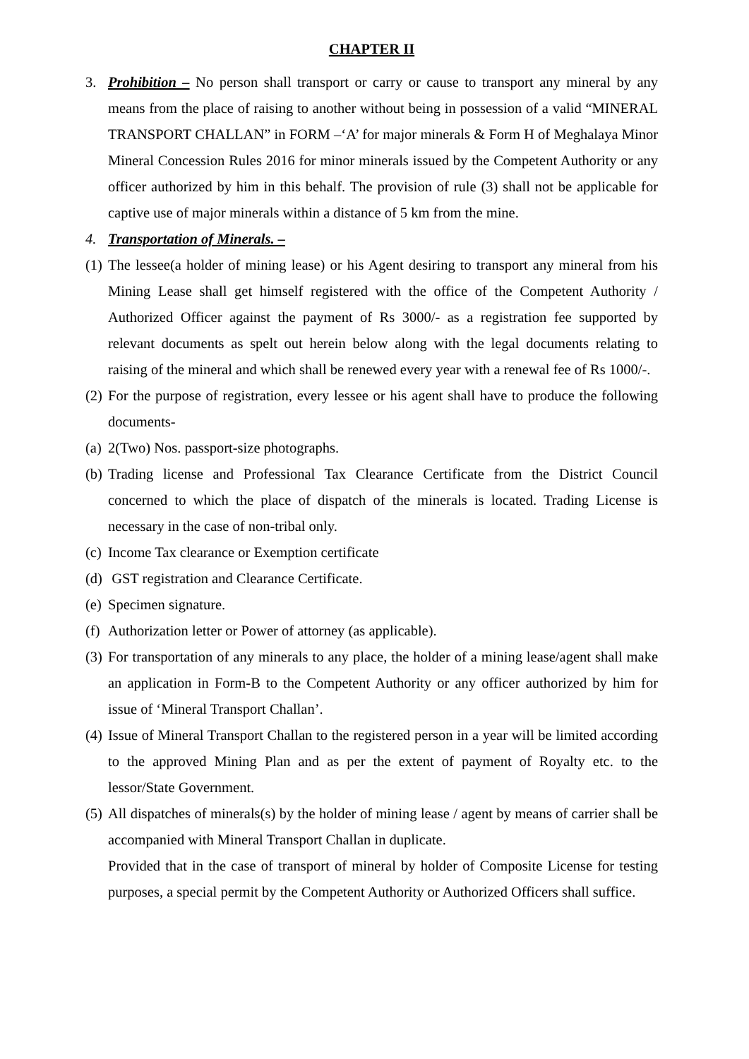CHAPTER II
3. Prohibition – No person shall transport or carry or cause to transport any mineral by any means from the place of raising to another without being in possession of a valid “MINERAL TRANSPORT CHALLAN” in FORM –‘A’ for major minerals & Form H of Meghalaya Minor Mineral Concession Rules 2016 for minor minerals issued by the Competent Authority or any officer authorized by him in this behalf. The provision of rule (3) shall not be applicable for captive use of major minerals within a distance of 5 km from the mine.
4. Transportation of Minerals. –
(1)
The lessee(a holder of mining lease) or his Agent desiring to transport any mineral from his Mining Lease shall get himself registered with the office of the Competent Authority / Authorized Officer against the payment of Rs 3000/- as a registration fee supported by relevant documents as spelt out herein below along with the legal documents relating to raising of the mineral and which shall be renewed every year with a renewal fee of Rs 1000/-.
(2)
For the purpose of registration, every lessee or his agent shall have to produce the following documents-
(a)
2(Two) Nos. passport-size photographs.
(b)
Trading license and Professional Tax Clearance Certificate from the District Council concerned to which the place of dispatch of the minerals is located. Trading License is necessary in the case of non-tribal only.
(c)
Income Tax clearance or Exemption certificate
(d)
GST registration and Clearance Certificate.
(e)
Specimen signature.
(f)
Authorization letter or Power of attorney (as applicable).
(3)
For transportation of any minerals to any place, the holder of a mining lease/agent shall make an application in Form-B to the Competent Authority or any officer authorized by him for issue of ‘Mineral Transport Challan’.
(4)
Issue of Mineral Transport Challan to the registered person in a year will be limited according to the approved Mining Plan and as per the extent of payment of Royalty etc. to the lessor/State Government.
(5)
All dispatches of minerals(s) by the holder of mining lease / agent by means of carrier shall be accompanied with Mineral Transport Challan in duplicate.
Provided that in the case of transport of mineral by holder of Composite License for testing purposes, a special permit by the Competent Authority or Authorized Officers shall suffice.